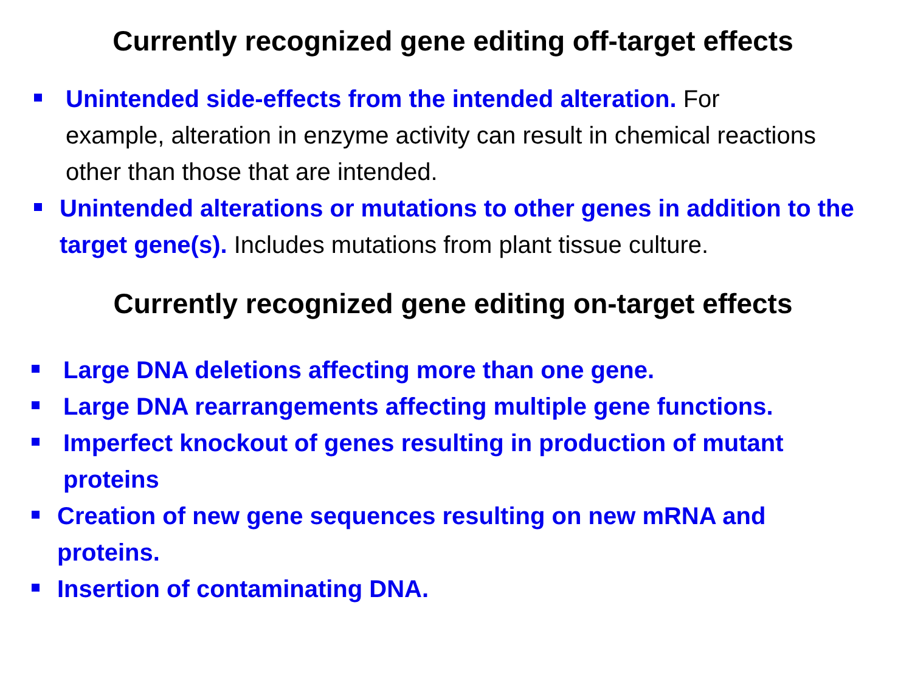Currently recognized gene editing off-target effects
Unintended side-effects from the intended alteration. For example, alteration in enzyme activity can result in chemical reactions other than those that are intended.
Unintended alterations or mutations to other genes in addition to the target gene(s). Includes mutations from plant tissue culture.
Currently recognized gene editing on-target effects
Large DNA deletions affecting more than one gene.
Large DNA rearrangements affecting multiple gene functions.
Imperfect knockout of genes resulting in production of mutant proteins
Creation of new gene sequences resulting on new mRNA and proteins.
Insertion of contaminating DNA.